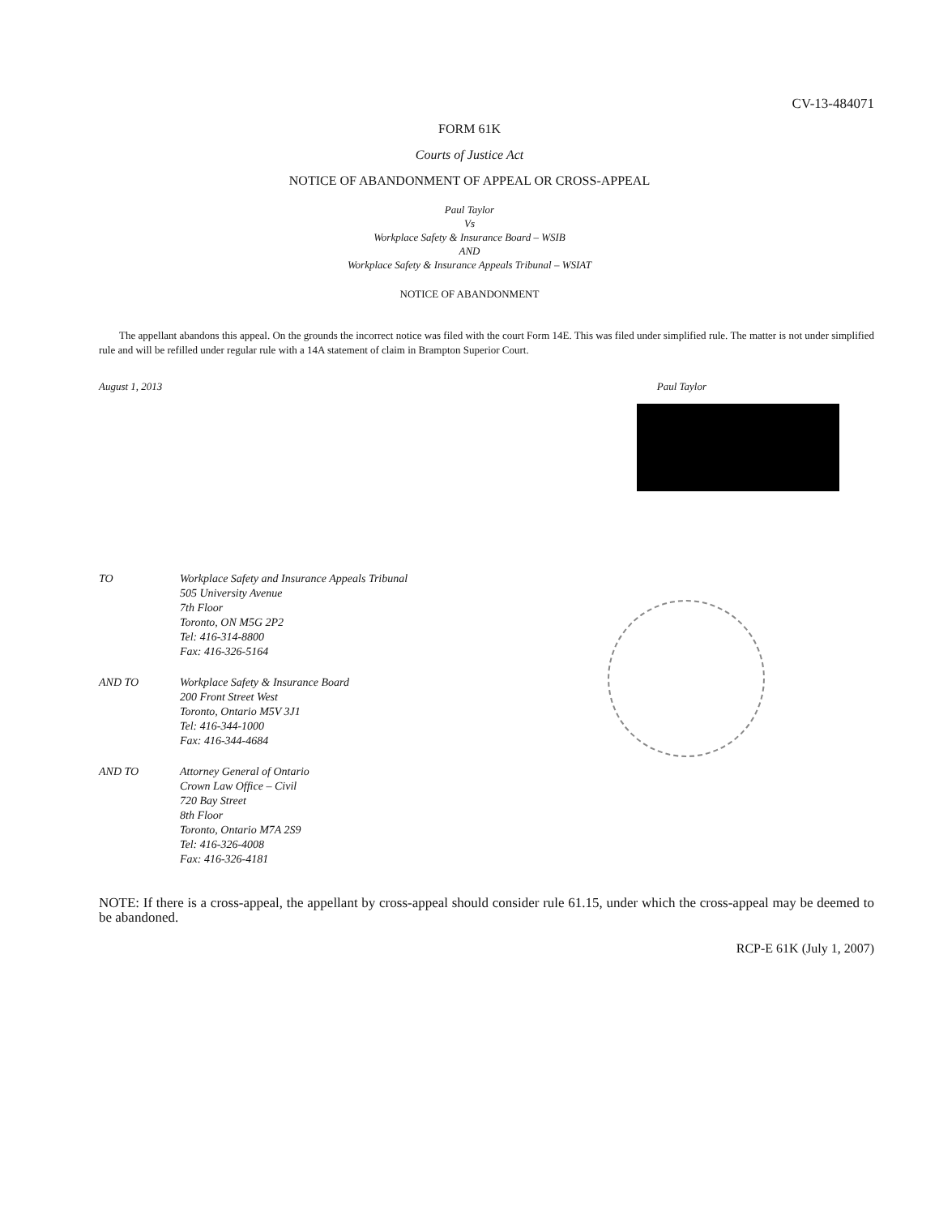CV-13-484071
FORM 61K
Courts of Justice Act
NOTICE OF ABANDONMENT OF APPEAL OR CROSS-APPEAL
Paul Taylor
Vs
Workplace Safety & Insurance Board – WSIB
AND
Workplace Safety & Insurance Appeals Tribunal – WSIAT
NOTICE OF ABANDONMENT
The appellant abandons this appeal. On the grounds the incorrect notice was filed with the court Form 14E. This was filed under simplified rule. The matter is not under simplified rule and will be refilled under regular rule with a 14A statement of claim in Brampton Superior Court.
August 1, 2013 Paul Taylor
TO
Workplace Safety and Insurance Appeals Tribunal
505 University Avenue
7th Floor
Toronto, ON M5G 2P2
Tel: 416-314-8800
Fax: 416-326-5164
AND TO
Workplace Safety & Insurance Board
200 Front Street West
Toronto, Ontario M5V 3J1
Tel: 416-344-1000
Fax: 416-344-4684
AND TO
Attorney General of Ontario
Crown Law Office – Civil
720 Bay Street
8th Floor
Toronto, Ontario M7A 2S9
Tel: 416-326-4008
Fax: 416-326-4181
NOTE: If there is a cross-appeal, the appellant by cross-appeal should consider rule 61.15, under which the cross-appeal may be deemed to be abandoned.
RCP-E 61K (July 1, 2007)